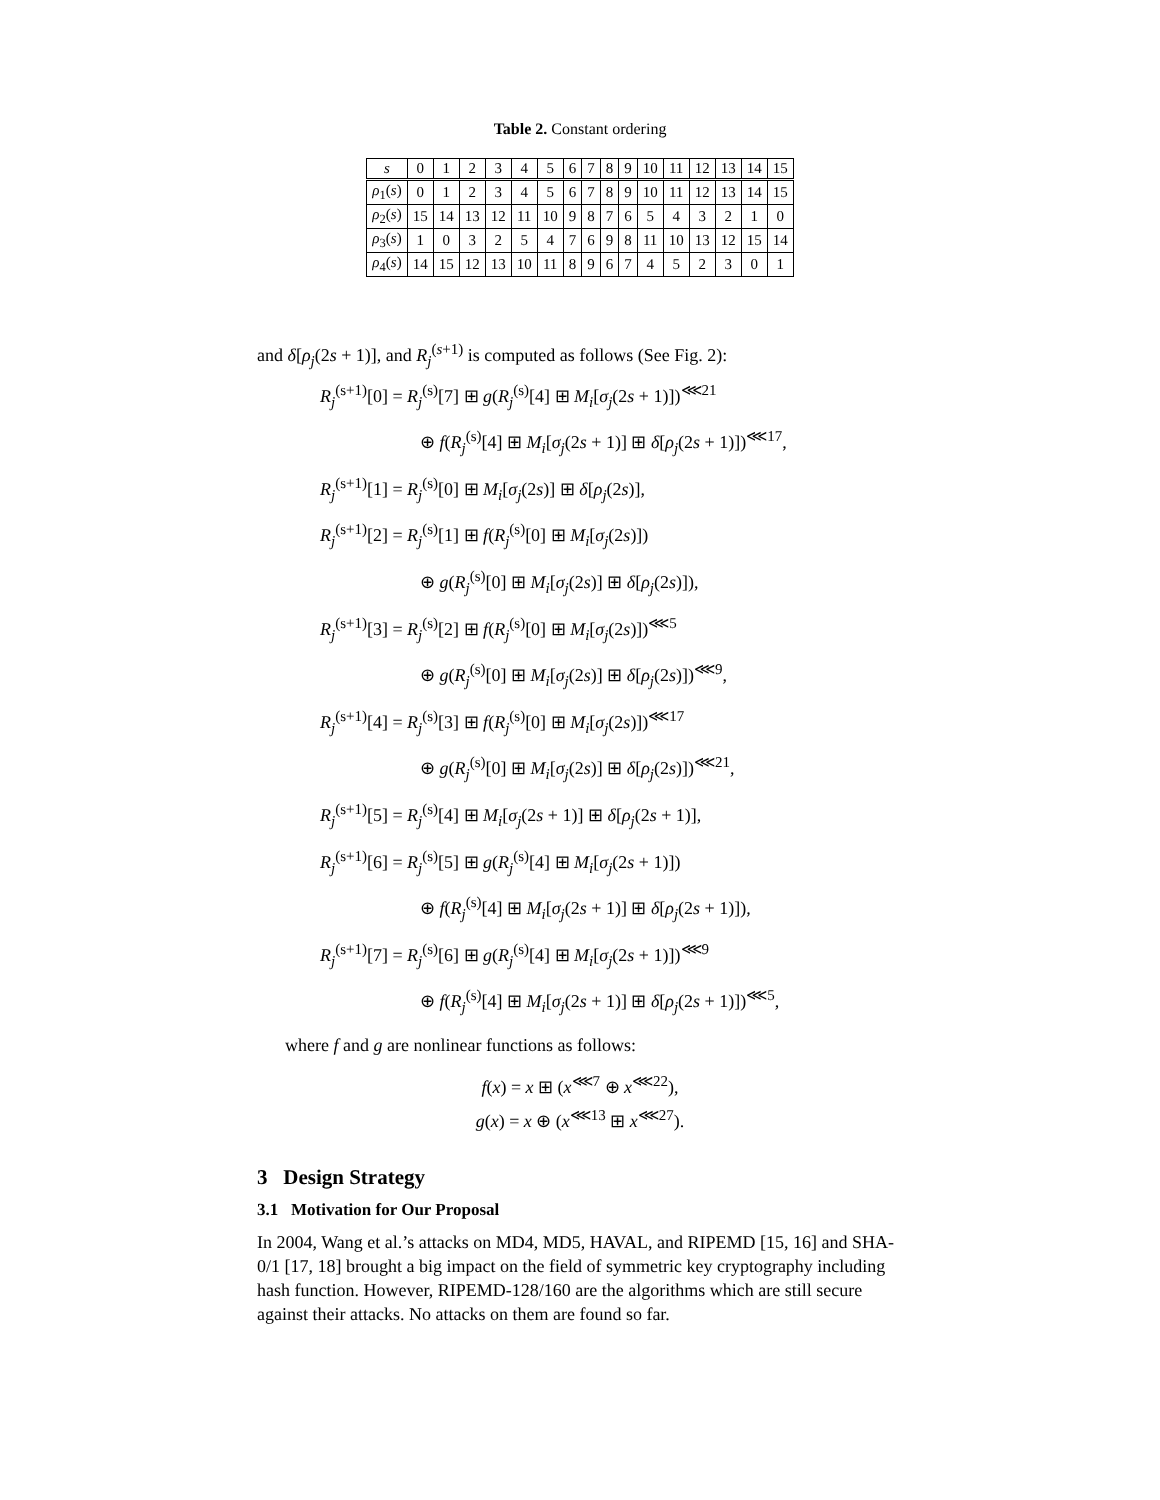Table 2. Constant ordering
| s | 0 | 1 | 2 | 3 | 4 | 5 | 6 | 7 | 8 | 9 | 10 | 11 | 12 | 13 | 14 | 15 |
| --- | --- | --- | --- | --- | --- | --- | --- | --- | --- | --- | --- | --- | --- | --- | --- | --- |
| ρ<sub>1</sub>( s ) | 0 | 1 | 2 | 3 | 4 | 5 | 6 | 7 | 8 | 9 | 10 | 11 | 12 | 13 | 14 | 15 |
| ρ<sub>2</sub>( s ) | 15 | 14 | 13 | 12 | 11 | 10 | 9 | 8 | 7 | 6 | 5 | 4 | 3 | 2 | 1 | 0 |
| ρ<sub>3</sub>( s ) | 1 | 0 | 3 | 2 | 5 | 4 | 7 | 6 | 9 | 8 | 11 | 10 | 13 | 12 | 15 | 14 |
| ρ<sub>4</sub>( s ) | 14 | 15 | 12 | 13 | 10 | 11 | 8 | 9 | 6 | 7 | 4 | 5 | 2 | 3 | 0 | 1 |
and δ[ρ<sub>j</sub>(2s + 1)], and R<sub>j</sub><sup>(s+1)</sup> is computed as follows (See Fig. 2):
R<sub>j</sub><sup>(s+1)</sup>[0] = R<sub>j</sub><sup>(s)</sup>[7] ⊞ g(R<sub>j</sub><sup>(s)</sup>[4] ⊞ M<sub>i</sub>[σ<sub>j</sub>(2s + 1)])<sup>⋘21</sup>
⊕ f(R<sub>j</sub><sup>(s)</sup>[4] ⊞ M<sub>i</sub>[σ<sub>j</sub>(2s + 1)] ⊞ δ[ρ<sub>j</sub>(2s + 1)])<sup>⋘17</sup>,
R<sub>j</sub><sup>(s+1)</sup>[1] = R<sub>j</sub><sup>(s)</sup>[0] ⊞ M<sub>i</sub>[σ<sub>j</sub>(2s)] ⊞ δ[ρ<sub>j</sub>(2s)],
R<sub>j</sub><sup>(s+1)</sup>[2] = R<sub>j</sub><sup>(s)</sup>[1] ⊞ f(R<sub>j</sub><sup>(s)</sup>[0] ⊞ M<sub>i</sub>[σ<sub>j</sub>(2s)])
⊕ g(R<sub>j</sub><sup>(s)</sup>[0] ⊞ M<sub>i</sub>[σ<sub>j</sub>(2s)] ⊞ δ[ρ<sub>j</sub>(2s)]),
R<sub>j</sub><sup>(s+1)</sup>[3] = R<sub>j</sub><sup>(s)</sup>[2] ⊞ f(R<sub>j</sub><sup>(s)</sup>[0] ⊞ M<sub>i</sub>[σ<sub>j</sub>(2s)])<sup>⋘5</sup>
⊕ g(R<sub>j</sub><sup>(s)</sup>[0] ⊞ M<sub>i</sub>[σ<sub>j</sub>(2s)] ⊞ δ[ρ<sub>j</sub>(2s)])<sup>⋘9</sup>,
R<sub>j</sub><sup>(s+1)</sup>[4] = R<sub>j</sub><sup>(s)</sup>[3] ⊞ f(R<sub>j</sub><sup>(s)</sup>[0] ⊞ M<sub>i</sub>[σ<sub>j</sub>(2s)])<sup>⋘17</sup>
⊕ g(R<sub>j</sub><sup>(s)</sup>[0] ⊞ M<sub>i</sub>[σ<sub>j</sub>(2s)] ⊞ δ[ρ<sub>j</sub>(2s)])<sup>⋘21</sup>,
R<sub>j</sub><sup>(s+1)</sup>[5] = R<sub>j</sub><sup>(s)</sup>[4] ⊞ M<sub>i</sub>[σ<sub>j</sub>(2s + 1)] ⊞ δ[ρ<sub>j</sub>(2s + 1)],
R<sub>j</sub><sup>(s+1)</sup>[6] = R<sub>j</sub><sup>(s)</sup>[5] ⊞ g(R<sub>j</sub><sup>(s)</sup>[4] ⊞ M<sub>i</sub>[σ<sub>j</sub>(2s + 1)])
⊕ f(R<sub>j</sub><sup>(s)</sup>[4] ⊞ M<sub>i</sub>[σ<sub>j</sub>(2s + 1)] ⊞ δ[ρ<sub>j</sub>(2s + 1)]),
R<sub>j</sub><sup>(s+1)</sup>[7] = R<sub>j</sub><sup>(s)</sup>[6] ⊞ g(R<sub>j</sub><sup>(s)</sup>[4] ⊞ M<sub>i</sub>[σ<sub>j</sub>(2s + 1)])<sup>⋘9</sup>
⊕ f(R<sub>j</sub><sup>(s)</sup>[4] ⊞ M<sub>i</sub>[σ<sub>j</sub>(2s + 1)] ⊞ δ[ρ<sub>j</sub>(2s + 1)])<sup>⋘5</sup>,
where f and g are nonlinear functions as follows:
f(x) = x ⊞ (x<sup>⋘7</sup> ⊕ x<sup>⋘22</sup>),
g(x) = x ⊕ (x<sup>⋘13</sup> ⊞ x<sup>⋘27</sup>).
3 Design Strategy
3.1 Motivation for Our Proposal
In 2004, Wang et al.’s attacks on MD4, MD5, HAVAL, and RIPEMD [15, 16] and SHA-0/1 [17, 18] brought a big impact on the field of symmetric key cryptography including hash function. However, RIPEMD-128/160 are the algorithms which are still secure against their attacks. No attacks on them are found so far.